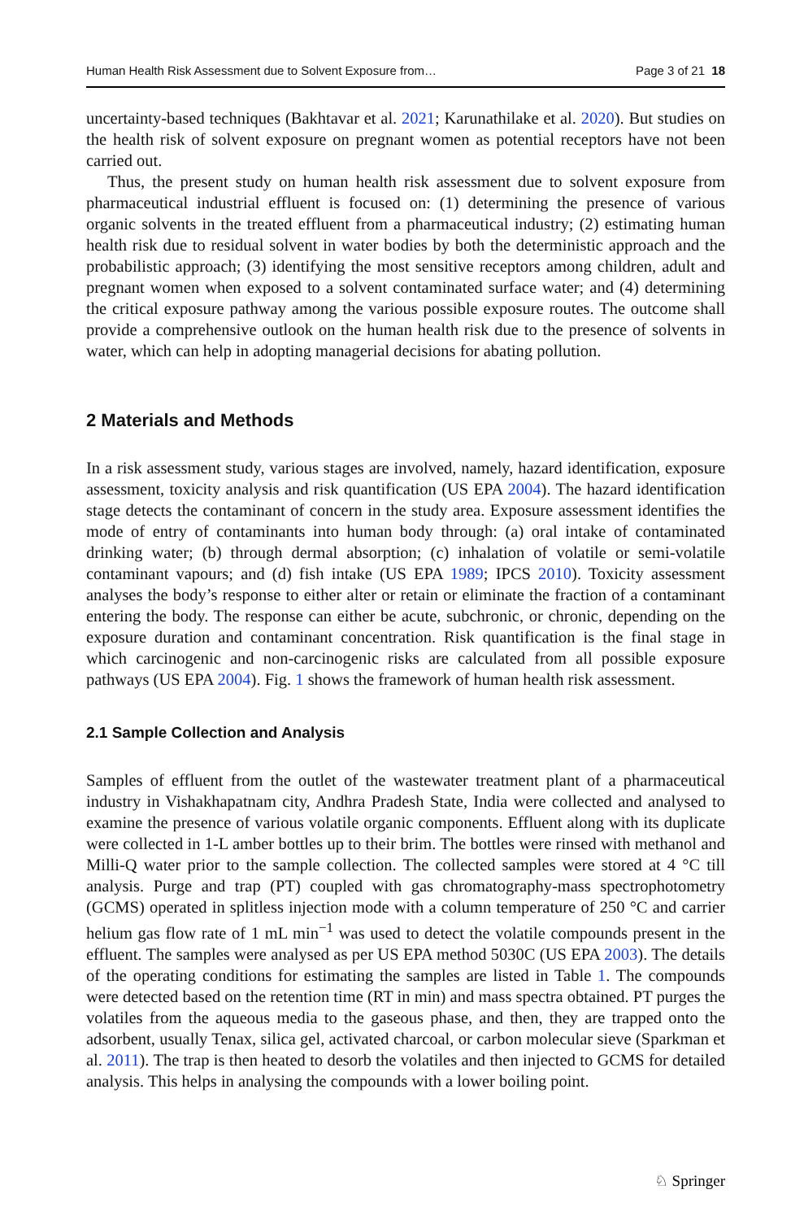Human Health Risk Assessment due to Solvent Exposure from… Page 3 of 21 18
uncertainty-based techniques (Bakhtavar et al. 2021; Karunathilake et al. 2020). But studies on the health risk of solvent exposure on pregnant women as potential receptors have not been carried out.
Thus, the present study on human health risk assessment due to solvent exposure from pharmaceutical industrial effluent is focused on: (1) determining the presence of various organic solvents in the treated effluent from a pharmaceutical industry; (2) estimating human health risk due to residual solvent in water bodies by both the deterministic approach and the probabilistic approach; (3) identifying the most sensitive receptors among children, adult and pregnant women when exposed to a solvent contaminated surface water; and (4) determining the critical exposure pathway among the various possible exposure routes. The outcome shall provide a comprehensive outlook on the human health risk due to the presence of solvents in water, which can help in adopting managerial decisions for abating pollution.
2 Materials and Methods
In a risk assessment study, various stages are involved, namely, hazard identification, exposure assessment, toxicity analysis and risk quantification (US EPA 2004). The hazard identification stage detects the contaminant of concern in the study area. Exposure assessment identifies the mode of entry of contaminants into human body through: (a) oral intake of contaminated drinking water; (b) through dermal absorption; (c) inhalation of volatile or semi-volatile contaminant vapours; and (d) fish intake (US EPA 1989; IPCS 2010). Toxicity assessment analyses the body’s response to either alter or retain or eliminate the fraction of a contaminant entering the body. The response can either be acute, subchronic, or chronic, depending on the exposure duration and contaminant concentration. Risk quantification is the final stage in which carcinogenic and non-carcinogenic risks are calculated from all possible exposure pathways (US EPA 2004). Fig. 1 shows the framework of human health risk assessment.
2.1 Sample Collection and Analysis
Samples of effluent from the outlet of the wastewater treatment plant of a pharmaceutical industry in Vishakhapatnam city, Andhra Pradesh State, India were collected and analysed to examine the presence of various volatile organic components. Effluent along with its duplicate were collected in 1-L amber bottles up to their brim. The bottles were rinsed with methanol and Milli-Q water prior to the sample collection. The collected samples were stored at 4 °C till analysis. Purge and trap (PT) coupled with gas chromatography-mass spectrophotometry (GCMS) operated in splitless injection mode with a column temperature of 250 °C and carrier helium gas flow rate of 1 mL min<sup>−1</sup> was used to detect the volatile compounds present in the effluent. The samples were analysed as per US EPA method 5030C (US EPA 2003). The details of the operating conditions for estimating the samples are listed in Table 1. The compounds were detected based on the retention time (RT in min) and mass spectra obtained. PT purges the volatiles from the aqueous media to the gaseous phase, and then, they are trapped onto the adsorbent, usually Tenax, silica gel, activated charcoal, or carbon molecular sieve (Sparkman et al. 2011). The trap is then heated to desorb the volatiles and then injected to GCMS for detailed analysis. This helps in analysing the compounds with a lower boiling point.
♘ Springer